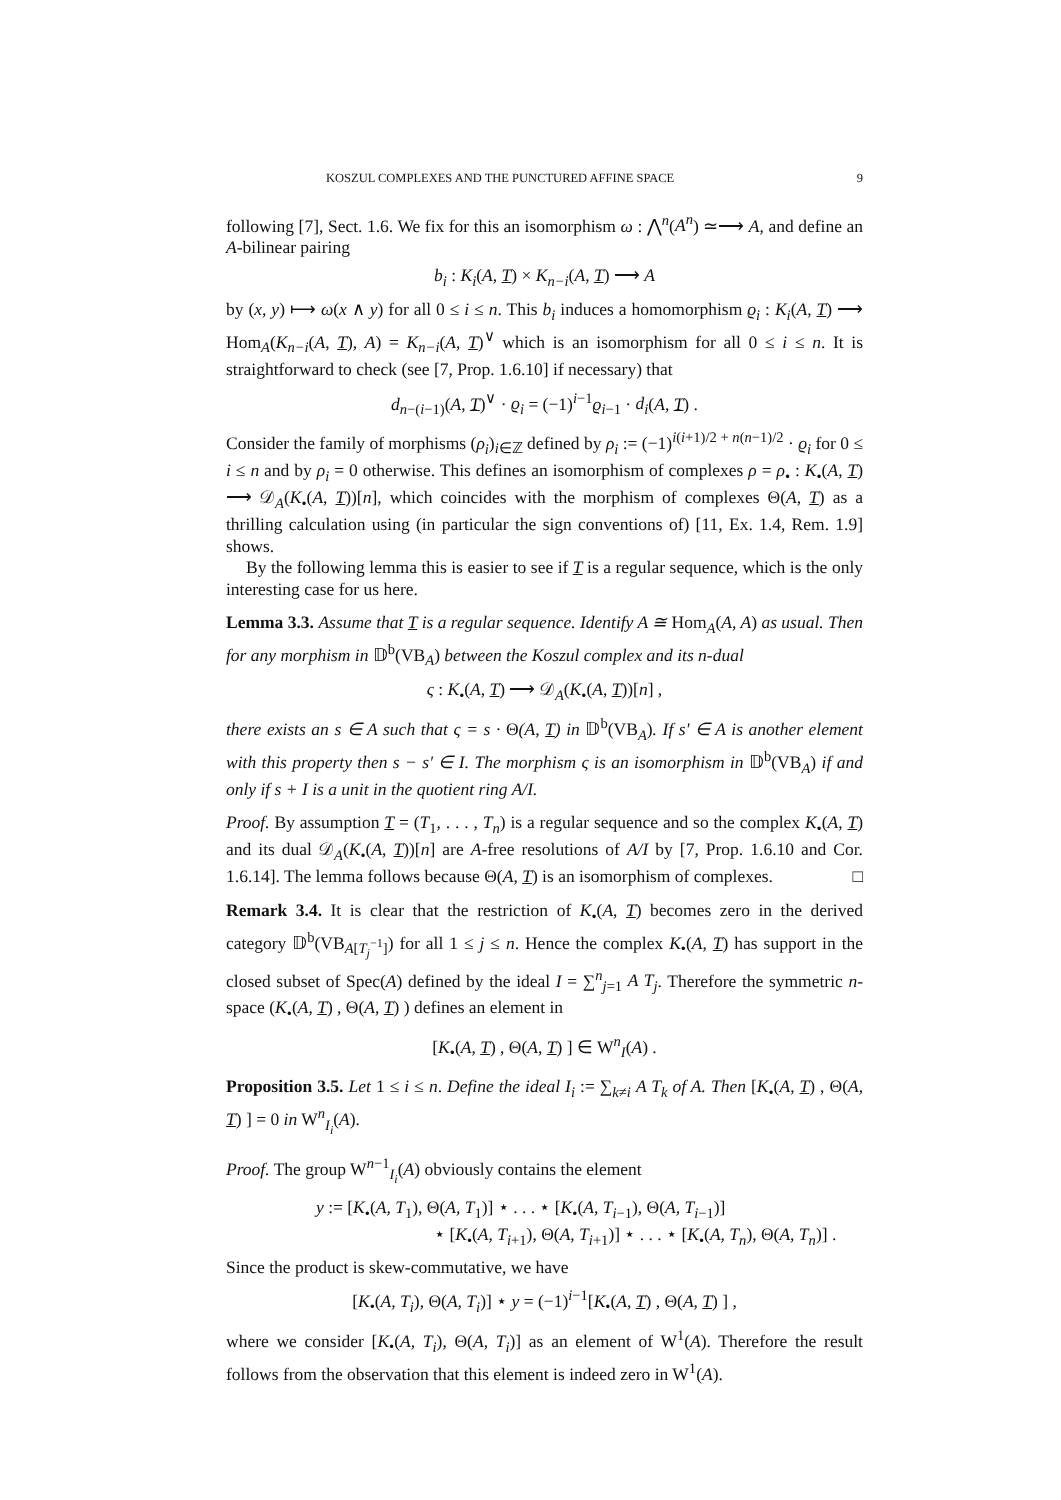KOSZUL COMPLEXES AND THE PUNCTURED AFFINE SPACE 9
following [7], Sect. 1.6. We fix for this an isomorphism ω : ⋀<sup>n</sup>(A<sup>n</sup>) ≃⟶ A, and define an A-bilinear pairing
b<sub>i</sub> : K<sub>i</sub>(A, T) × K<sub>n−i</sub>(A, T) ⟶ A
by (x, y) ⟼ ω(x ∧ y) for all 0 ≤ i ≤ n. This b<sub>i</sub> induces a homomorphism ϱ<sub>i</sub> : K<sub>i</sub>(A, T) ⟶ Hom<sub>A</sub>(K<sub>n−i</sub>(A, T), A) = K<sub>n−i</sub>(A, T)<sup>∨</sup> which is an isomorphism for all 0 ≤ i ≤ n. It is straightforward to check (see [7, Prop. 1.6.10] if necessary) that
d<sub>n−(i−1)</sub>(A, T)<sup>∨</sup> · ϱ<sub>i</sub> = (−1)<sup>i−1</sup>ϱ<sub>i−1</sub> · d<sub>i</sub>(A, T) .
Consider the family of morphisms (ρ<sub>i</sub>)<sub>i∈ℤ</sub> defined by ρ<sub>i</sub> := (−1)<sup>i(i+1)/2 + n(n−1)/2</sup> · ϱ<sub>i</sub> for 0 ≤ i ≤ n and by ρ<sub>i</sub> = 0 otherwise. This defines an isomorphism of complexes ρ = ρ<sub>•</sub> : K<sub>•</sub>(A, T) ⟶ 𝒟<sub>A</sub>(K<sub>•</sub>(A, T))[n], which coincides with the morphism of complexes Θ(A, T) as a thrilling calculation using (in particular the sign conventions of) [11, Ex. 1.4, Rem. 1.9] shows.
By the following lemma this is easier to see if T is a regular sequence, which is the only interesting case for us here.
Lemma 3.3. Assume that T is a regular sequence. Identify A ≅ Hom<sub>A</sub>(A, A) as usual. Then for any morphism in 𝔻<sup>b</sup>(VB<sub>A</sub>) between the Koszul complex and its n-dual
ς : K<sub>•</sub>(A, T) ⟶ 𝒟<sub>A</sub>(K<sub>•</sub>(A, T))[n] ,
there exists an s ∈ A such that ς = s · Θ(A, T) in 𝔻<sup>b</sup>(VB<sub>A</sub>). If s′ ∈ A is another element with this property then s − s′ ∈ I. The morphism ς is an isomorphism in 𝔻<sup>b</sup>(VB<sub>A</sub>) if and only if s + I is a unit in the quotient ring A/I.
Proof. By assumption T = (T<sub>1</sub>, . . . , T<sub>n</sub>) is a regular sequence and so the complex K<sub>•</sub>(A, T) and its dual 𝒟<sub>A</sub>(K<sub>•</sub>(A, T))[n] are A-free resolutions of A/I by [7, Prop. 1.6.10 and Cor. 1.6.14]. The lemma follows because Θ(A, T) is an isomorphism of complexes. □
Remark 3.4. It is clear that the restriction of K<sub>•</sub>(A, T) becomes zero in the derived category 𝔻<sup>b</sup>(VB<sub>A[T<sub>j</sub><sup>−1</sup>]</sub>) for all 1 ≤ j ≤ n. Hence the complex K<sub>•</sub>(A, T) has support in the closed subset of Spec(A) defined by the ideal I = ∑<sup>n</sup><sub>j=1</sub> A T<sub>j</sub>. Therefore the symmetric n-space (K<sub>•</sub>(A, T) , Θ(A, T) ) defines an element in
[K<sub>•</sub>(A, T) , Θ(A, T) ] ∈ W<sup>n</sup><sub>I</sub>(A) .
Proposition 3.5. Let 1 ≤ i ≤ n. Define the ideal I<sub>i</sub> := ∑<sub>k≠i</sub> A T<sub>k</sub> of A. Then [K<sub>•</sub>(A, T) , Θ(A, T) ] = 0 in W<sup>n</sup><sub>I<sub>i</sub></sub>(A).
Proof. The group W<sup>n−1</sup><sub>I<sub>i</sub></sub>(A) obviously contains the element
y := [K<sub>•</sub>(A, T<sub>1</sub>), Θ(A, T<sub>1</sub>)] ⋆ . . . ⋆ [K<sub>•</sub>(A, T<sub>i−1</sub>), Θ(A, T<sub>i−1</sub>)]
⋆ [K<sub>•</sub>(A, T<sub>i+1</sub>), Θ(A, T<sub>i+1</sub>)] ⋆ . . . ⋆ [K<sub>•</sub>(A, T<sub>n</sub>), Θ(A, T<sub>n</sub>)] .
Since the product is skew-commutative, we have
[K<sub>•</sub>(A, T<sub>i</sub>), Θ(A, T<sub>i</sub>)] ⋆ y = (−1)<sup>i−1</sup>[K<sub>•</sub>(A, T) , Θ(A, T) ] ,
where we consider [K<sub>•</sub>(A, T<sub>i</sub>), Θ(A, T<sub>i</sub>)] as an element of W<sup>1</sup>(A). Therefore the result follows from the observation that this element is indeed zero in W<sup>1</sup>(A).